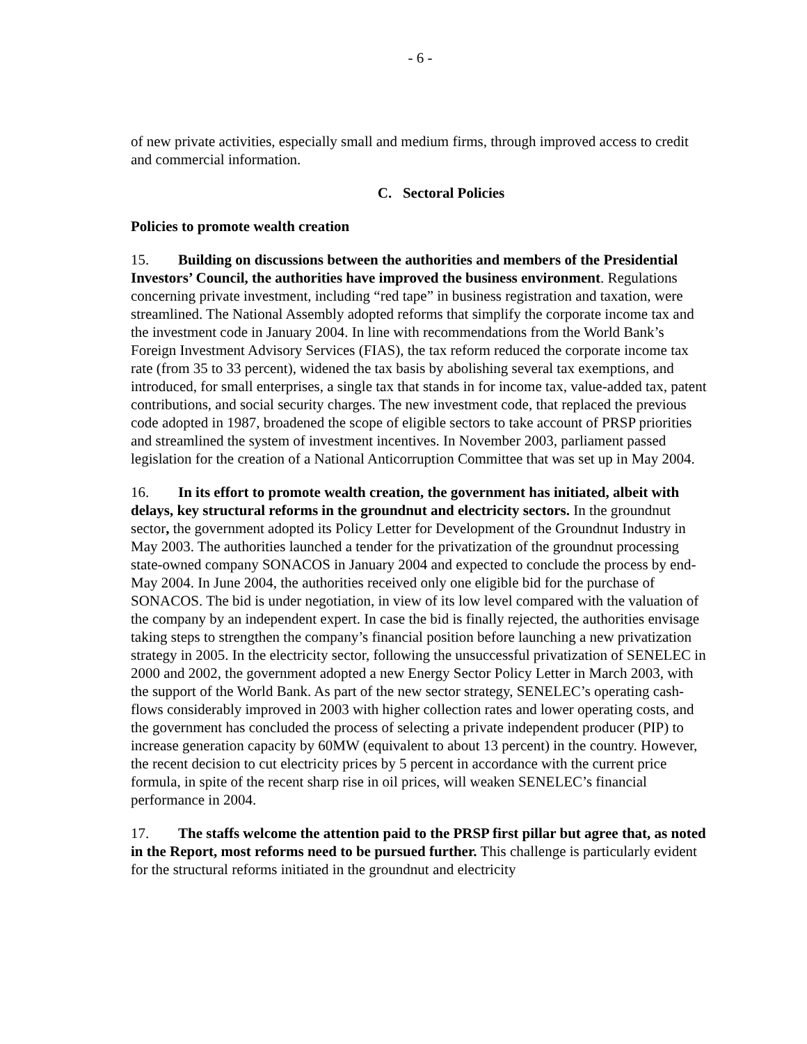- 6 -
of new private activities, especially small and medium firms, through improved access to credit and commercial information.
C. Sectoral Policies
Policies to promote wealth creation
15. Building on discussions between the authorities and members of the Presidential Investors’ Council, the authorities have improved the business environment. Regulations concerning private investment, including “red tape” in business registration and taxation, were streamlined. The National Assembly adopted reforms that simplify the corporate income tax and the investment code in January 2004. In line with recommendations from the World Bank’s Foreign Investment Advisory Services (FIAS), the tax reform reduced the corporate income tax rate (from 35 to 33 percent), widened the tax basis by abolishing several tax exemptions, and introduced, for small enterprises, a single tax that stands in for income tax, value-added tax, patent contributions, and social security charges. The new investment code, that replaced the previous code adopted in 1987, broadened the scope of eligible sectors to take account of PRSP priorities and streamlined the system of investment incentives. In November 2003, parliament passed legislation for the creation of a National Anticorruption Committee that was set up in May 2004.
16. In its effort to promote wealth creation, the government has initiated, albeit with delays, key structural reforms in the groundnut and electricity sectors. In the groundnut sector, the government adopted its Policy Letter for Development of the Groundnut Industry in May 2003. The authorities launched a tender for the privatization of the groundnut processing state-owned company SONACOS in January 2004 and expected to conclude the process by end-May 2004. In June 2004, the authorities received only one eligible bid for the purchase of SONACOS. The bid is under negotiation, in view of its low level compared with the valuation of the company by an independent expert. In case the bid is finally rejected, the authorities envisage taking steps to strengthen the company’s financial position before launching a new privatization strategy in 2005. In the electricity sector, following the unsuccessful privatization of SENELEC in 2000 and 2002, the government adopted a new Energy Sector Policy Letter in March 2003, with the support of the World Bank. As part of the new sector strategy, SENELEC’s operating cash-flows considerably improved in 2003 with higher collection rates and lower operating costs, and the government has concluded the process of selecting a private independent producer (PIP) to increase generation capacity by 60MW (equivalent to about 13 percent) in the country. However, the recent decision to cut electricity prices by 5 percent in accordance with the current price formula, in spite of the recent sharp rise in oil prices, will weaken SENELEC’s financial performance in 2004.
17. The staffs welcome the attention paid to the PRSP first pillar but agree that, as noted in the Report, most reforms need to be pursued further. This challenge is particularly evident for the structural reforms initiated in the groundnut and electricity